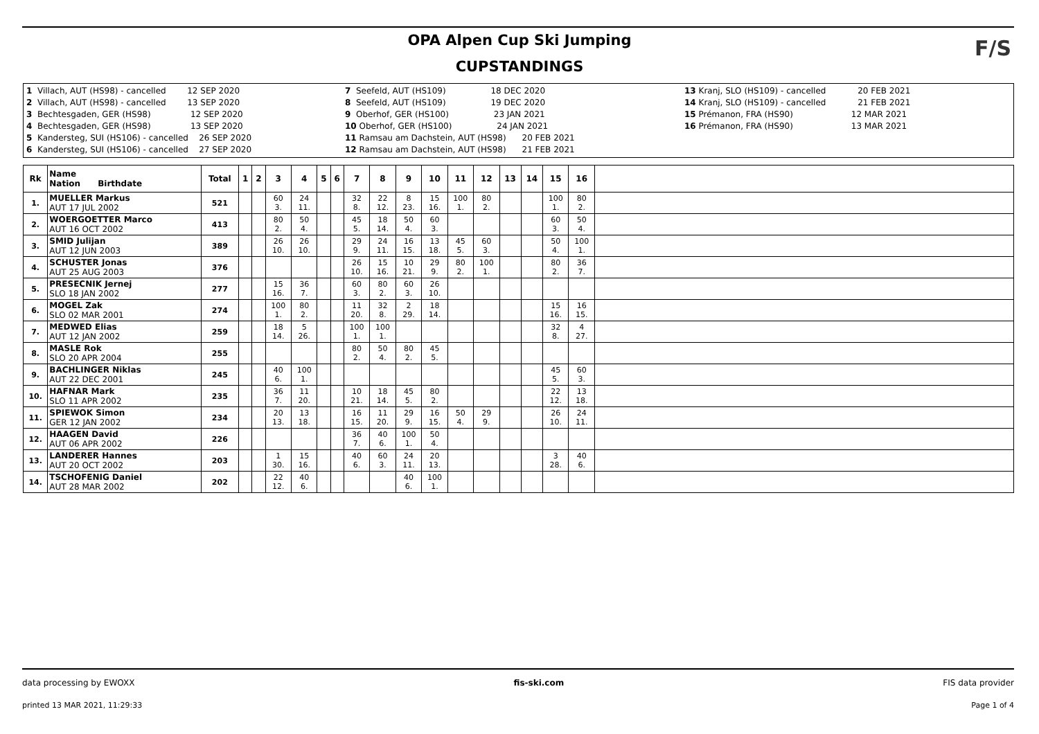OPA Alpen Cup Ski Jumping
CUPSTANDINGS
F/S
1 Villach, AUT (HS98) - cancelled 12 SEP 2020 2 Villach, AUT (HS98) - cancelled 13 SEP 2020 3 Bechtesgaden, GER (HS98) 12 SEP 2020 4 Bechtesgaden, GER (HS98) 13 SEP 2020 5 Kandersteg, SUI (HS106) - cancelled 26 SEP 2020 6 Kandersteg, SUI (HS106) - cancelled 27 SEP 2020
7 Seefeld, AUT (HS109) 18 DEC 2020 8 Seefeld, AUT (HS109) 19 DEC 2020 9 Oberhof, GER (HS100) 23 JAN 2021 10 Oberhof, GER (HS100) 24 JAN 2021 11 Ramsau am Dachstein, AUT (HS98) 20 FEB 2021 12 Ramsau am Dachstein, AUT (HS98) 21 FEB 2021
13 Kranj, SLO (HS109) - cancelled 20 FEB 2021 14 Kranj, SLO (HS109) - cancelled 21 FEB 2021 15 Prémanon, FRA (HS90) 12 MAR 2021 16 Prémanon, FRA (HS90) 13 MAR 2021
| Rk | Name Nation Birthdate | Total | 1 | 2 | 3 | 4 | 5 | 6 | 7 | 8 | 9 | 10 | 11 | 12 | 13 | 14 | 15 | 16 | |
| --- | --- | --- | --- | --- | --- | --- | --- | --- | --- | --- | --- | --- | --- | --- | --- | --- | --- | --- | --- |
| 1. | MUELLER Markus AUT 17 JUL 2002 | 521 | | | 60 3. | 24 11. | | | 32 8. | 22 12. | 8 23. | 15 16. | 100 1. | 80 2. | | | 100 1. | 80 2. | |
| 2. | WOERGOETTER Marco AUT 16 OCT 2002 | 413 | | | 80 2. | 50 4. | | | 45 5. | 18 14. | 50 4. | 60 3. | | | | | 60 3. | 50 4. | |
| 3. | SMID Julijan AUT 12 JUN 2003 | 389 | | | 26 10. | 26 10. | | | 29 9. | 24 11. | 16 15. | 13 18. | 45 5. | 60 3. | | | 50 4. | 100 1. | |
| 4. | SCHUSTER Jonas AUT 25 AUG 2003 | 376 | | | | | | | 26 10. | 15 16. | 10 21. | 29 9. | 80 2. | 100 1. | | | 80 2. | 36 7. | |
| 5. | PRESECNIK Jernej SLO 18 JAN 2002 | 277 | | | 15 16. | 36 7. | | | 60 3. | 80 2. | 60 3. | 26 10. | | | | | | | |
| 6. | MOGEL Zak SLO 02 MAR 2001 | 274 | | | 100 1. | 80 2. | | | 11 20. | 32 8. | 2 29. | 18 14. | | | | | 15 16. | 16 15. | |
| 7. | MEDWED Elias AUT 12 JAN 2002 | 259 | | | 18 14. | 5 26. | | | 100 1. | 100 1. | | | | | | | 32 8. | 4 27. | |
| 8. | MASLE Rok SLO 20 APR 2004 | 255 | | | | | | | 80 2. | 50 4. | 80 2. | 45 5. | | | | | | | |
| 9. | BACHLINGER Niklas AUT 22 DEC 2001 | 245 | | | 40 6. | 100 1. | | | | | | | | | | | 45 5. | 60 3. | |
| 10. | HAFNAR Mark SLO 11 APR 2002 | 235 | | | 36 7. | 11 20. | | | 10 21. | 18 14. | 45 5. | 80 2. | | | | | 22 12. | 13 18. | |
| 11. | SPIEWOK Simon GER 12 JAN 2002 | 234 | | | 20 13. | 13 18. | | | 16 15. | 11 20. | 29 9. | 16 15. | 50 4. | 29 9. | | | 26 10. | 24 11. | |
| 12. | HAAGEN David AUT 06 APR 2002 | 226 | | | | | | | 36 7. | 40 6. | 100 1. | 50 4. | | | | | | | |
| 13. | LANDERER Hannes AUT 20 OCT 2002 | 203 | | | 1 30. | 15 16. | | | 40 6. | 60 3. | 24 11. | 20 13. | | | | | 3 28. | 40 6. | |
| 14. | TSCHOFENIG Daniel AUT 28 MAR 2002 | 202 | | | 22 12. | 40 6. | | | | | 40 6. | 100 1. | | | | | | | |
data processing by EWOXX fis-ski.com FIS data provider
printed 13 MAR 2021, 11:29:33 Page 1 of 4